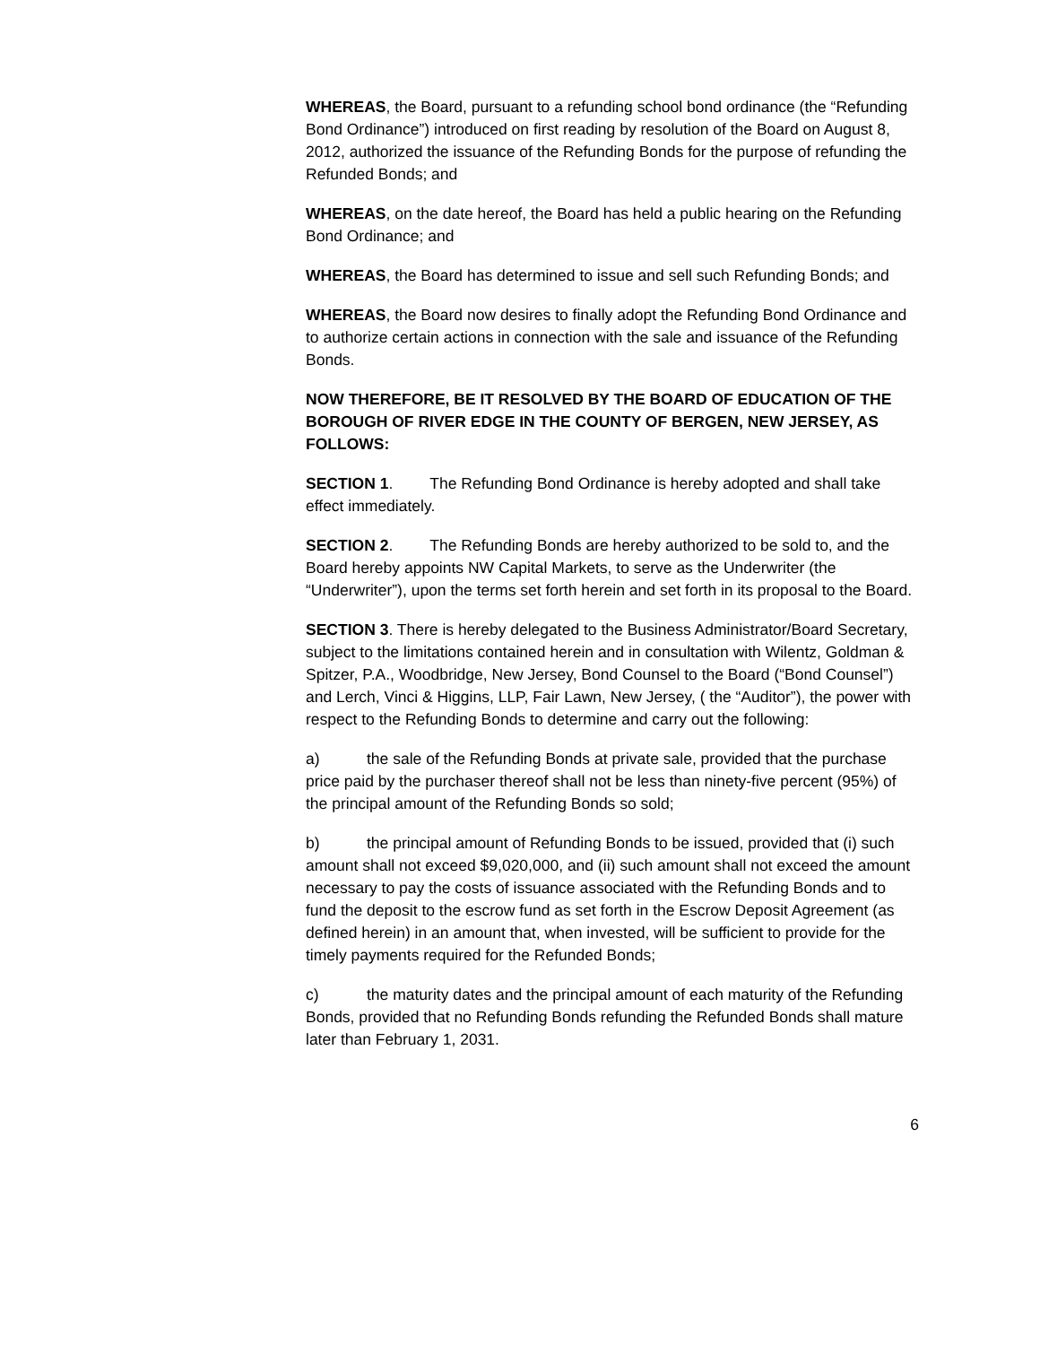WHEREAS, the Board, pursuant to a refunding school bond ordinance (the “Refunding Bond Ordinance”) introduced on first reading by resolution of the Board on August 8, 2012, authorized the issuance of the Refunding Bonds for the purpose of refunding the Refunded Bonds; and
WHEREAS, on the date hereof, the Board has held a public hearing on the Refunding Bond Ordinance; and
WHEREAS, the Board has determined to issue and sell such Refunding Bonds; and
WHEREAS, the Board now desires to finally adopt the Refunding Bond Ordinance and to authorize certain actions in connection with the sale and issuance of the Refunding Bonds.
NOW THEREFORE, BE IT RESOLVED BY THE BOARD OF EDUCATION OF THE BOROUGH OF RIVER EDGE IN THE COUNTY OF BERGEN, NEW JERSEY, AS FOLLOWS:
SECTION 1. The Refunding Bond Ordinance is hereby adopted and shall take effect immediately.
SECTION 2. The Refunding Bonds are hereby authorized to be sold to, and the Board hereby appoints NW Capital Markets, to serve as the Underwriter (the “Underwriter”), upon the terms set forth herein and set forth in its proposal to the Board.
SECTION 3. There is hereby delegated to the Business Administrator/Board Secretary, subject to the limitations contained herein and in consultation with Wilentz, Goldman & Spitzer, P.A., Woodbridge, New Jersey, Bond Counsel to the Board (“Bond Counsel”) and Lerch, Vinci & Higgins, LLP, Fair Lawn, New Jersey, ( the “Auditor”), the power with respect to the Refunding Bonds to determine and carry out the following:
a) the sale of the Refunding Bonds at private sale, provided that the purchase price paid by the purchaser thereof shall not be less than ninety-five percent (95%) of the principal amount of the Refunding Bonds so sold;
b) the principal amount of Refunding Bonds to be issued, provided that (i) such amount shall not exceed $9,020,000, and (ii) such amount shall not exceed the amount necessary to pay the costs of issuance associated with the Refunding Bonds and to fund the deposit to the escrow fund as set forth in the Escrow Deposit Agreement (as defined herein) in an amount that, when invested, will be sufficient to provide for the timely payments required for the Refunded Bonds;
c) the maturity dates and the principal amount of each maturity of the Refunding Bonds, provided that no Refunding Bonds refunding the Refunded Bonds shall mature later than February 1, 2031.
6